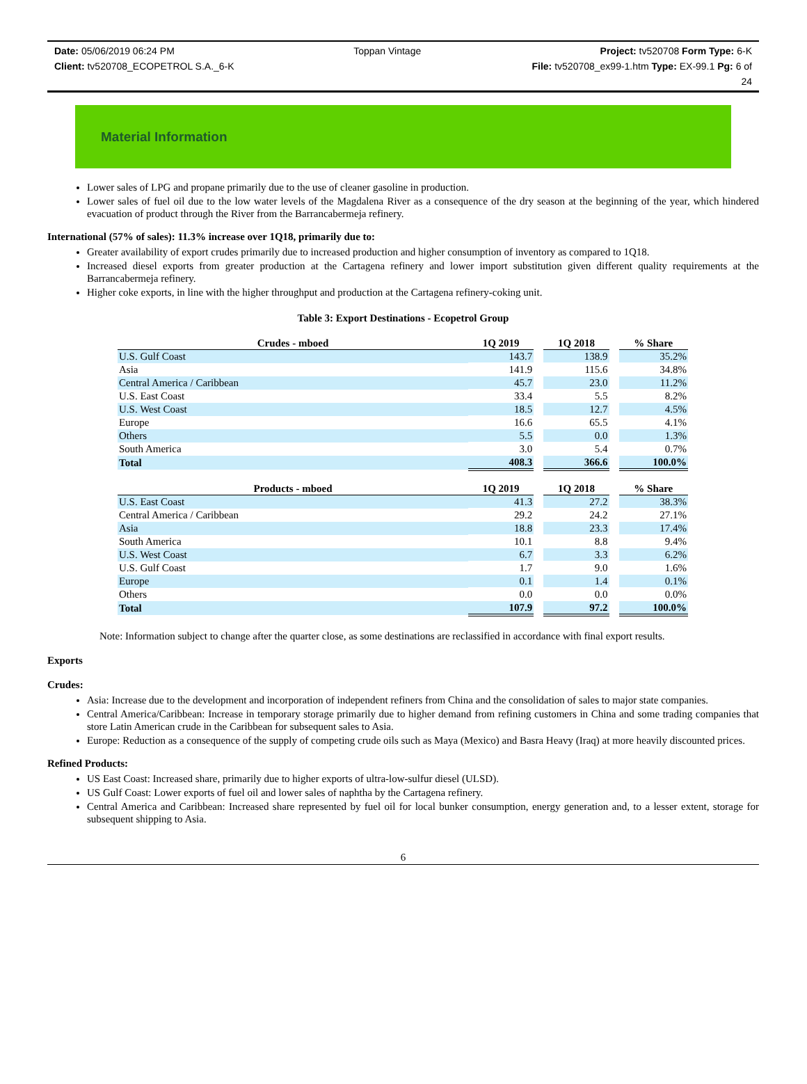Date: 05/06/2019 06:24 PM Toppan Vintage Project: tv520708 Form Type: 6-K
Client: tv520708_ECOPETROL S.A._6-K File: tv520708_ex99-1.htm Type: EX-99.1 Pg: 6 of
24
Material Information
Lower sales of LPG and propane primarily due to the use of cleaner gasoline in production.
Lower sales of fuel oil due to the low water levels of the Magdalena River as a consequence of the dry season at the beginning of the year, which hindered evacuation of product through the River from the Barrancabermeja refinery.
International (57% of sales): 11.3% increase over 1Q18, primarily due to:
Greater availability of export crudes primarily due to increased production and higher consumption of inventory as compared to 1Q18.
Increased diesel exports from greater production at the Cartagena refinery and lower import substitution given different quality requirements at the Barrancabermeja refinery.
Higher coke exports, in line with the higher throughput and production at the Cartagena refinery-coking unit.
Table 3: Export Destinations - Ecopetrol Group
| Crudes - mboed | 1Q 2019 | | 1Q 2018 | | % Share |
| --- | --- | --- | --- | --- | --- |
| U.S. Gulf Coast | 143.7 | | 138.9 | | 35.2% |
| Asia | 141.9 | | 115.6 | | 34.8% |
| Central America / Caribbean | 45.7 | | 23.0 | | 11.2% |
| U.S. East Coast | 33.4 | | 5.5 | | 8.2% |
| U.S. West Coast | 18.5 | | 12.7 | | 4.5% |
| Europe | 16.6 | | 65.5 | | 4.1% |
| Others | 5.5 | | 0.0 | | 1.3% |
| South America | 3.0 | | 5.4 | | 0.7% |
| Total | 408.3 | | 366.6 | | 100.0% |
| Products - mboed | 1Q 2019 | | 1Q 2018 | | % Share |
| --- | --- | --- | --- | --- | --- |
| U.S. East Coast | 41.3 | | 27.2 | | 38.3% |
| Central America / Caribbean | 29.2 | | 24.2 | | 27.1% |
| Asia | 18.8 | | 23.3 | | 17.4% |
| South America | 10.1 | | 8.8 | | 9.4% |
| U.S. West Coast | 6.7 | | 3.3 | | 6.2% |
| U.S. Gulf Coast | 1.7 | | 9.0 | | 1.6% |
| Europe | 0.1 | | 1.4 | | 0.1% |
| Others | 0.0 | | 0.0 | | 0.0% |
| Total | 107.9 | | 97.2 | | 100.0% |
Note: Information subject to change after the quarter close, as some destinations are reclassified in accordance with final export results.
Exports
Crudes:
Asia: Increase due to the development and incorporation of independent refiners from China and the consolidation of sales to major state companies.
Central America/Caribbean: Increase in temporary storage primarily due to higher demand from refining customers in China and some trading companies that store Latin American crude in the Caribbean for subsequent sales to Asia.
Europe: Reduction as a consequence of the supply of competing crude oils such as Maya (Mexico) and Basra Heavy (Iraq) at more heavily discounted prices.
Refined Products:
US East Coast: Increased share, primarily due to higher exports of ultra-low-sulfur diesel (ULSD).
US Gulf Coast: Lower exports of fuel oil and lower sales of naphtha by the Cartagena refinery.
Central America and Caribbean: Increased share represented by fuel oil for local bunker consumption, energy generation and, to a lesser extent, storage for subsequent shipping to Asia.
6